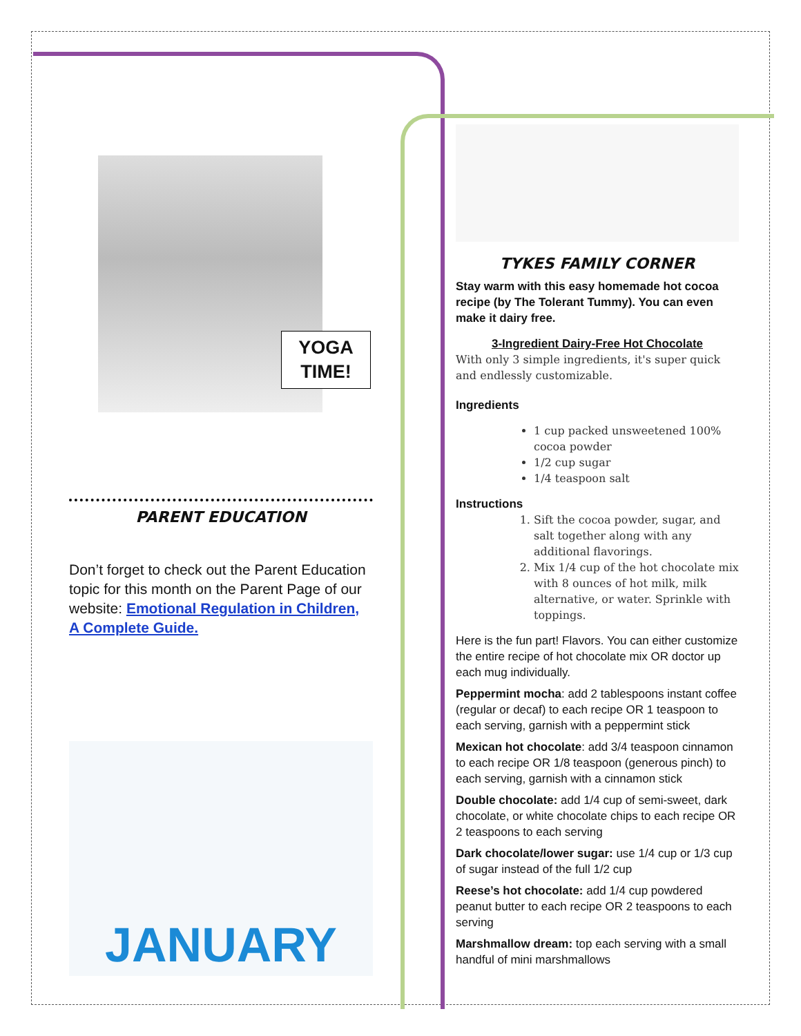YOGA
TIME!
PARENT EDUCATION
Don’t forget to check out the Parent Education topic for this month on the Parent Page of our website: Emotional Regulation in Children, A Complete Guide.
JANUARY
TYKES FAMILY CORNER
Stay warm with this easy homemade hot cocoa recipe (by The Tolerant Tummy). You can even make it dairy free.
3-Ingredient Dairy-Free Hot Chocolate
With only 3 simple ingredients, it's super quick and endlessly customizable.
Ingredients
1 cup packed unsweetened 100% cocoa powder
1/2 cup sugar
1/4 teaspoon salt
Instructions
1. Sift the cocoa powder, sugar, and salt together along with any additional flavorings.
2. Mix 1/4 cup of the hot chocolate mix with 8 ounces of hot milk, milk alternative, or water. Sprinkle with toppings.
Here is the fun part! Flavors. You can either customize the entire recipe of hot chocolate mix OR doctor up each mug individually.
Peppermint mocha: add 2 tablespoons instant coffee (regular or decaf) to each recipe OR 1 teaspoon to each serving, garnish with a peppermint stick
Mexican hot chocolate: add 3/4 teaspoon cinnamon to each recipe OR 1/8 teaspoon (generous pinch) to each serving, garnish with a cinnamon stick
Double chocolate: add 1/4 cup of semi-sweet, dark chocolate, or white chocolate chips to each recipe OR 2 teaspoons to each serving
Dark chocolate/lower sugar: use 1/4 cup or 1/3 cup of sugar instead of the full 1/2 cup
Reese’s hot chocolate: add 1/4 cup powdered peanut butter to each recipe OR 2 teaspoons to each serving
Marshmallow dream: top each serving with a small handful of mini marshmallows